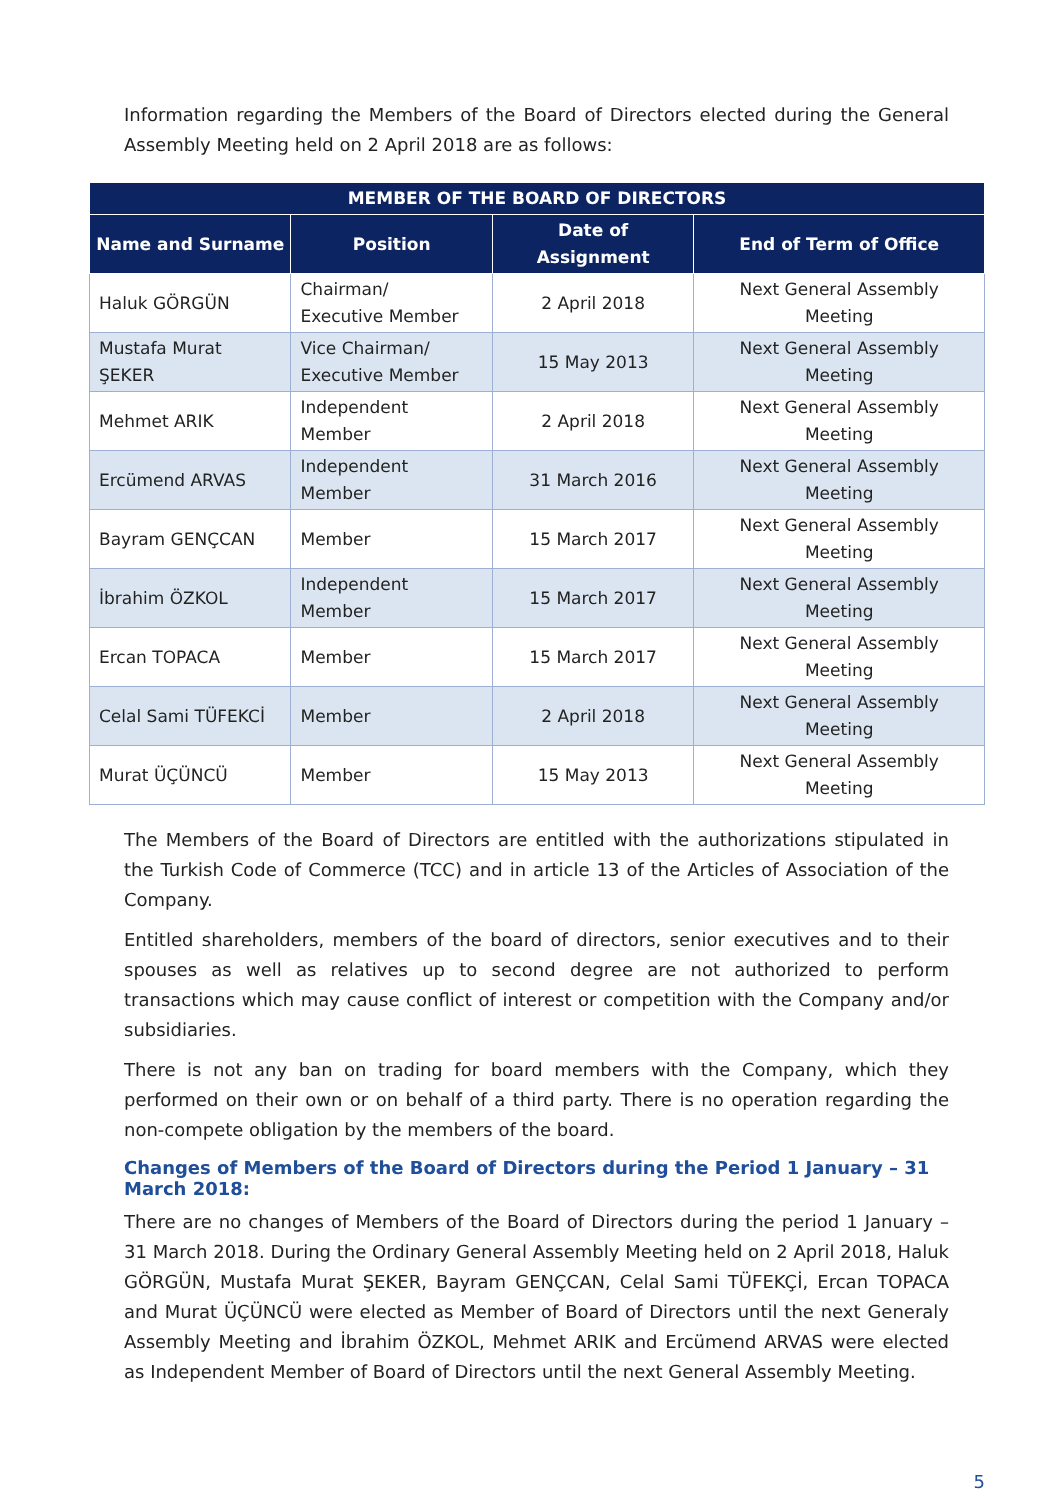Information regarding the Members of the Board of Directors elected during the General Assembly Meeting held on 2 April 2018 are as follows:
| MEMBER OF THE BOARD OF DIRECTORS | | | |
| --- | --- | --- | --- |
| Name and Surname | Position | Date of Assignment | End of Term of Office |
| Haluk GÖRGÜN | Chairman/ Executive Member | 2 April 2018 | Next General Assembly Meeting |
| Mustafa Murat ŞEKER | Vice Chairman/ Executive Member | 15 May 2013 | Next General Assembly Meeting |
| Mehmet ARIK | Independent Member | 2 April 2018 | Next General Assembly Meeting |
| Ercümend ARVAS | Independent Member | 31 March 2016 | Next General Assembly Meeting |
| Bayram GENÇCAN | Member | 15 March 2017 | Next General Assembly Meeting |
| İbrahim ÖZKOL | Independent Member | 15 March 2017 | Next General Assembly Meeting |
| Ercan TOPACA | Member | 15 March 2017 | Next General Assembly Meeting |
| Celal Sami TÜFEKCİ | Member | 2 April 2018 | Next General Assembly Meeting |
| Murat ÜÇÜNCÜ | Member | 15 May 2013 | Next General Assembly Meeting |
The Members of the Board of Directors are entitled with the authorizations stipulated in the Turkish Code of Commerce (TCC) and in article 13 of the Articles of Association of the Company.
Entitled shareholders, members of the board of directors, senior executives and to their spouses as well as relatives up to second degree are not authorized to perform transactions which may cause conflict of interest or competition with the Company and/or subsidiaries.
There is not any ban on trading for board members with the Company, which they performed on their own or on behalf of a third party. There is no operation regarding the non-compete obligation by the members of the board.
Changes of Members of the Board of Directors during the Period 1 January – 31 March 2018:
There are no changes of Members of the Board of Directors during the period 1 January – 31 March 2018. During the Ordinary General Assembly Meeting held on 2 April 2018, Haluk GÖRGÜN, Mustafa Murat ŞEKER, Bayram GENÇCAN, Celal Sami TÜFEKÇİ, Ercan TOPACA and Murat ÜÇÜNCÜ were elected as Member of Board of Directors until the next Generaly Assembly Meeting and İbrahim ÖZKOL, Mehmet ARIK and Ercümend ARVAS were elected as Independent Member of Board of Directors until the next General Assembly Meeting.
5